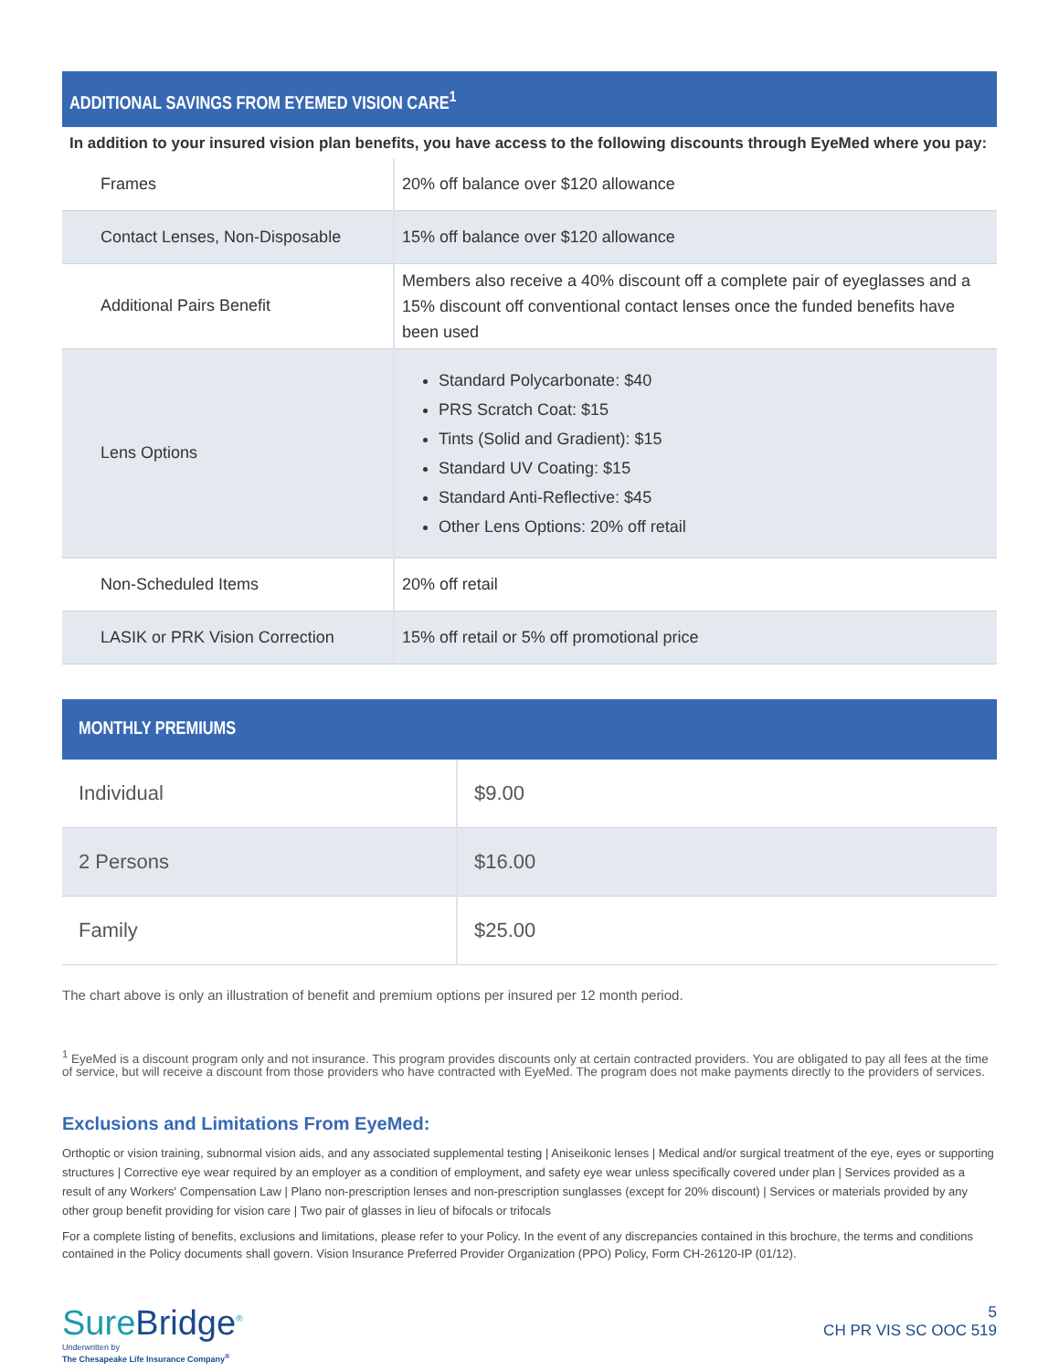ADDITIONAL SAVINGS FROM EYEMED VISION CARE<sup>1</sup>
In addition to your insured vision plan benefits, you have access to the following discounts through EyeMed where you pay:
| Frames | 20% off balance over $120 allowance |
| Contact Lenses, Non-Disposable | 15% off balance over $120 allowance |
| Additional Pairs Benefit | Members also receive a 40% discount off a complete pair of eyeglasses and a 15% discount off conventional contact lenses once the funded benefits have been used |
| Lens Options | Standard Polycarbonate: $40 PRS Scratch Coat: $15 Tints (Solid and Gradient): $15 Standard UV Coating: $15 Standard Anti-Reflective: $45 Other Lens Options: 20% off retail |
| Non-Scheduled Items | 20% off retail |
| LASIK or PRK Vision Correction | 15% off retail or 5% off promotional price |
MONTHLY PREMIUMS
| Individual | $9.00 |
| 2 Persons | $16.00 |
| Family | $25.00 |
The chart above is only an illustration of benefit and premium options per insured per 12 month period.
<sup>1</sup> EyeMed is a discount program only and not insurance. This program provides discounts only at certain contracted providers. You are obligated to pay all fees at the time of service, but will receive a discount from those providers who have contracted with EyeMed. The program does not make payments directly to the providers of services.
Exclusions and Limitations From EyeMed:
Orthoptic or vision training, subnormal vision aids, and any associated supplemental testing | Aniseikonic lenses | Medical and/or surgical treatment of the eye, eyes or supporting structures | Corrective eye wear required by an employer as a condition of employment, and safety eye wear unless specifically covered under plan | Services provided as a result of any Workers' Compensation Law | Plano non-prescription lenses and non-prescription sunglasses (except for 20% discount) | Services or materials provided by any other group benefit providing for vision care | Two pair of glasses in lieu of bifocals or trifocals
For a complete listing of benefits, exclusions and limitations, please refer to your Policy. In the event of any discrepancies contained in this brochure, the terms and conditions contained in the Policy documents shall govern. Vision Insurance Preferred Provider Organization (PPO) Policy, Form CH-26120-IP (01/12).
SureBridge<sup>®</sup>
Underwritten by
The Chesapeake Life Insurance Company<sup>®</sup>
5
CH PR VIS SC OOC 519